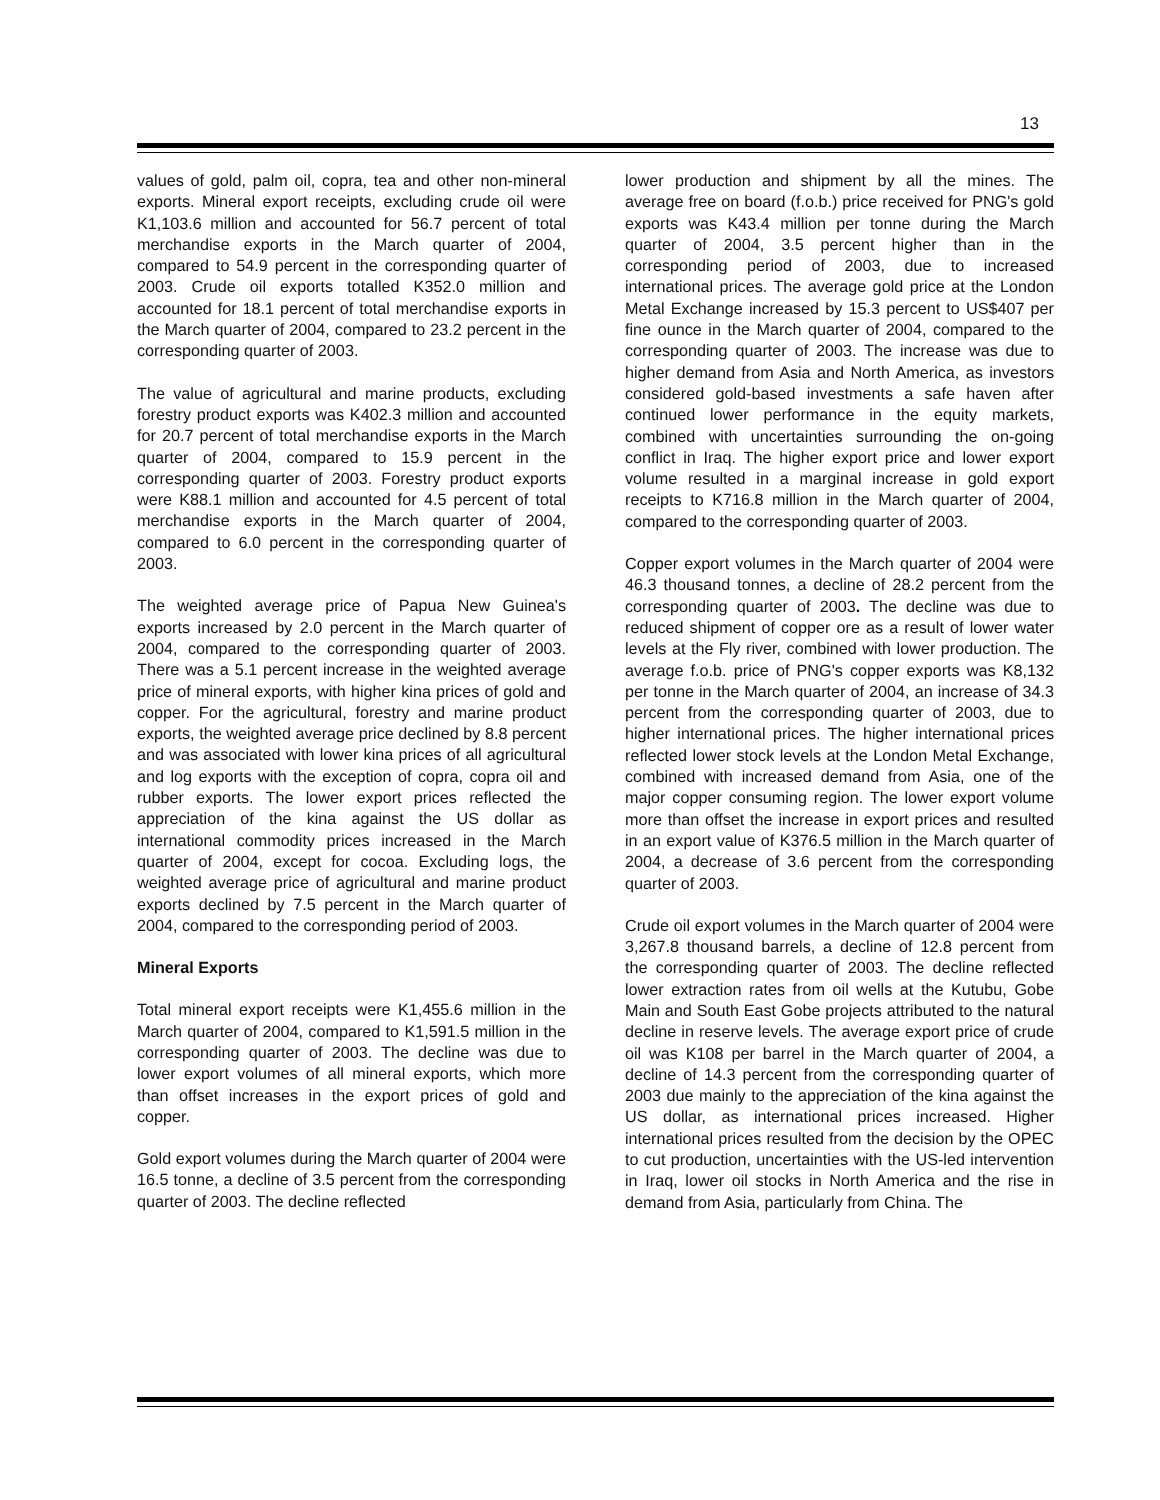13
values of gold, palm oil, copra, tea and other non-mineral exports. Mineral export receipts, excluding crude oil were K1,103.6 million and accounted for 56.7 percent of total merchandise exports in the March quarter of 2004, compared to 54.9 percent in the corresponding quarter of 2003. Crude oil exports totalled K352.0 million and accounted for 18.1 percent of total merchandise exports in the March quarter of 2004, compared to 23.2 percent in the corresponding quarter of 2003.
The value of agricultural and marine products, excluding forestry product exports was K402.3 million and accounted for 20.7 percent of total merchandise exports in the March quarter of 2004, compared to 15.9 percent in the corresponding quarter of 2003. Forestry product exports were K88.1 million and accounted for 4.5 percent of total merchandise exports in the March quarter of 2004, compared to 6.0 percent in the corresponding quarter of 2003.
The weighted average price of Papua New Guinea's exports increased by 2.0 percent in the March quarter of 2004, compared to the corresponding quarter of 2003. There was a 5.1 percent increase in the weighted average price of mineral exports, with higher kina prices of gold and copper. For the agricultural, forestry and marine product exports, the weighted average price declined by 8.8 percent and was associated with lower kina prices of all agricultural and log exports with the exception of copra, copra oil and rubber exports. The lower export prices reflected the appreciation of the kina against the US dollar as international commodity prices increased in the March quarter of 2004, except for cocoa. Excluding logs, the weighted average price of agricultural and marine product exports declined by 7.5 percent in the March quarter of 2004, compared to the corresponding period of 2003.
Mineral Exports
Total mineral export receipts were K1,455.6 million in the March quarter of 2004, compared to K1,591.5 million in the corresponding quarter of 2003. The decline was due to lower export volumes of all mineral exports, which more than offset increases in the export prices of gold and copper.
Gold export volumes during the March quarter of 2004 were 16.5 tonne, a decline of 3.5 percent from the corresponding quarter of 2003. The decline reflected
lower production and shipment by all the mines. The average free on board (f.o.b.) price received for PNG's gold exports was K43.4 million per tonne during the March quarter of 2004, 3.5 percent higher than in the corresponding period of 2003, due to increased international prices. The average gold price at the London Metal Exchange increased by 15.3 percent to US$407 per fine ounce in the March quarter of 2004, compared to the corresponding quarter of 2003. The increase was due to higher demand from Asia and North America, as investors considered gold-based investments a safe haven after continued lower performance in the equity markets, combined with uncertainties surrounding the on-going conflict in Iraq. The higher export price and lower export volume resulted in a marginal increase in gold export receipts to K716.8 million in the March quarter of 2004, compared to the corresponding quarter of 2003.
Copper export volumes in the March quarter of 2004 were 46.3 thousand tonnes, a decline of 28.2 percent from the corresponding quarter of 2003. The decline was due to reduced shipment of copper ore as a result of lower water levels at the Fly river, combined with lower production. The average f.o.b. price of PNG's copper exports was K8,132 per tonne in the March quarter of 2004, an increase of 34.3 percent from the corresponding quarter of 2003, due to higher international prices. The higher international prices reflected lower stock levels at the London Metal Exchange, combined with increased demand from Asia, one of the major copper consuming region. The lower export volume more than offset the increase in export prices and resulted in an export value of K376.5 million in the March quarter of 2004, a decrease of 3.6 percent from the corresponding quarter of 2003.
Crude oil export volumes in the March quarter of 2004 were 3,267.8 thousand barrels, a decline of 12.8 percent from the corresponding quarter of 2003. The decline reflected lower extraction rates from oil wells at the Kutubu, Gobe Main and South East Gobe projects attributed to the natural decline in reserve levels. The average export price of crude oil was K108 per barrel in the March quarter of 2004, a decline of 14.3 percent from the corresponding quarter of 2003 due mainly to the appreciation of the kina against the US dollar, as international prices increased. Higher international prices resulted from the decision by the OPEC to cut production, uncertainties with the US-led intervention in Iraq, lower oil stocks in North America and the rise in demand from Asia, particularly from China. The